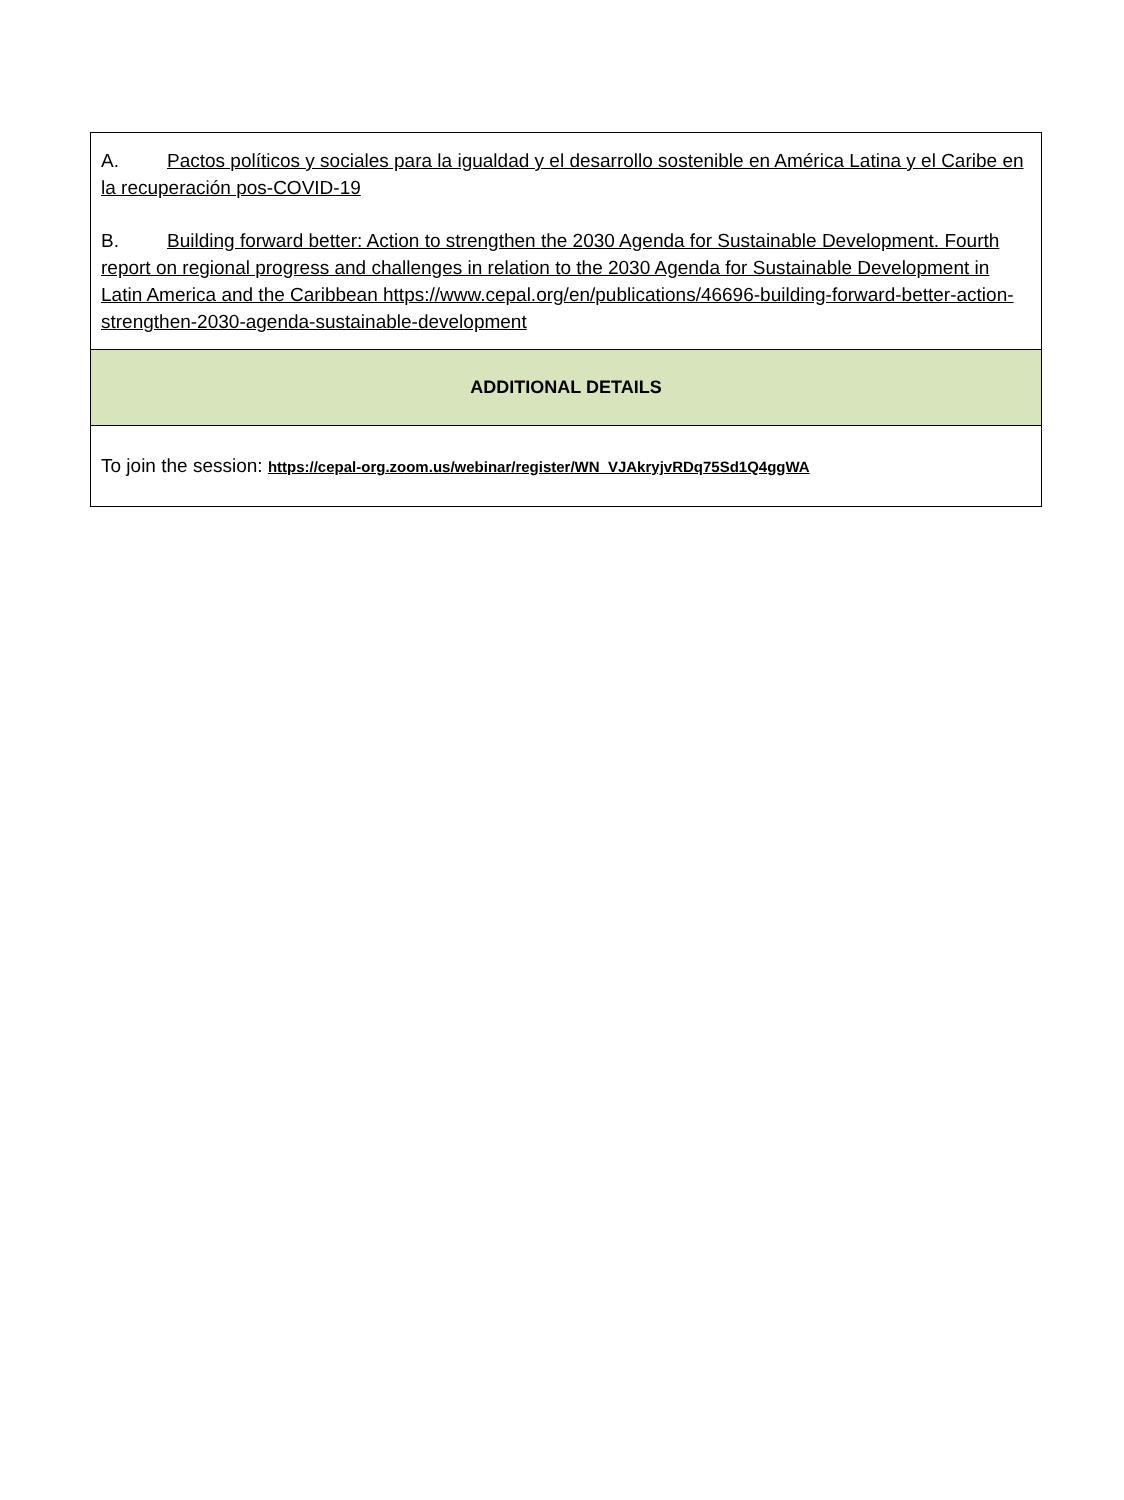| A. Pactos políticos y sociales para la igualdad y el desarrollo sostenible en América Latina y el Caribe en la recuperación pos-COVID-19 B. Building forward better: Action to strengthen the 2030 Agenda for Sustainable Development. Fourth report on regional progress and challenges in relation to the 2030 Agenda for Sustainable Development in Latin America and the Caribbean https://www.cepal.org/en/publications/46696-building-forward-better-action-strengthen-2030-agenda-sustainable-development |
| ADDITIONAL DETAILS |
| To join the session: https://cepal-org.zoom.us/webinar/register/WN_VJAkryjvRDq75Sd1Q4ggWA |